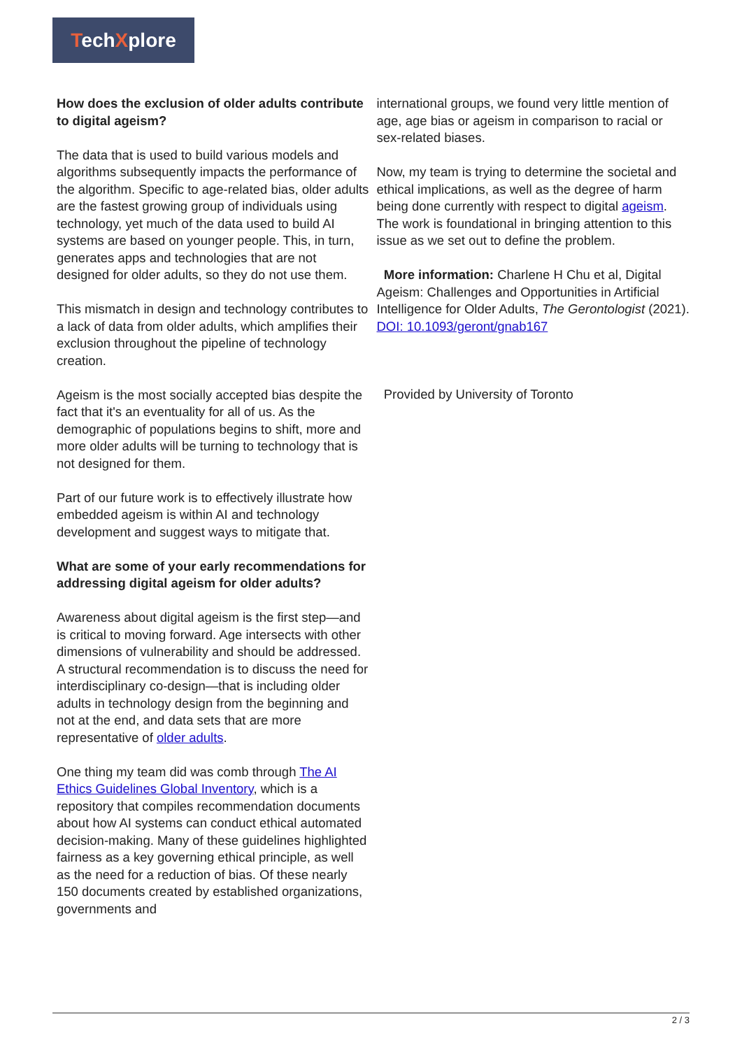TechXplore
How does the exclusion of older adults contribute to digital ageism?
The data that is used to build various models and algorithms subsequently impacts the performance of the algorithm. Specific to age-related bias, older adults are the fastest growing group of individuals using technology, yet much of the data used to build AI systems are based on younger people. This, in turn, generates apps and technologies that are not designed for older adults, so they do not use them.
This mismatch in design and technology contributes to a lack of data from older adults, which amplifies their exclusion throughout the pipeline of technology creation.
Ageism is the most socially accepted bias despite the fact that it's an eventuality for all of us. As the demographic of populations begins to shift, more and more older adults will be turning to technology that is not designed for them.
Part of our future work is to effectively illustrate how embedded ageism is within AI and technology development and suggest ways to mitigate that.
What are some of your early recommendations for addressing digital ageism for older adults?
Awareness about digital ageism is the first step—and is critical to moving forward. Age intersects with other dimensions of vulnerability and should be addressed. A structural recommendation is to discuss the need for interdisciplinary co-design—that is including older adults in technology design from the beginning and not at the end, and data sets that are more representative of older adults.
One thing my team did was comb through The AI Ethics Guidelines Global Inventory, which is a repository that compiles recommendation documents about how AI systems can conduct ethical automated decision-making. Many of these guidelines highlighted fairness as a key governing ethical principle, as well as the need for a reduction of bias. Of these nearly 150 documents created by established organizations, governments and
international groups, we found very little mention of age, age bias or ageism in comparison to racial or sex-related biases.
Now, my team is trying to determine the societal and ethical implications, as well as the degree of harm being done currently with respect to digital ageism. The work is foundational in bringing attention to this issue as we set out to define the problem.
More information: Charlene H Chu et al, Digital Ageism: Challenges and Opportunities in Artificial Intelligence for Older Adults, The Gerontologist (2021). DOI: 10.1093/geront/gnab167
Provided by University of Toronto
2 / 3